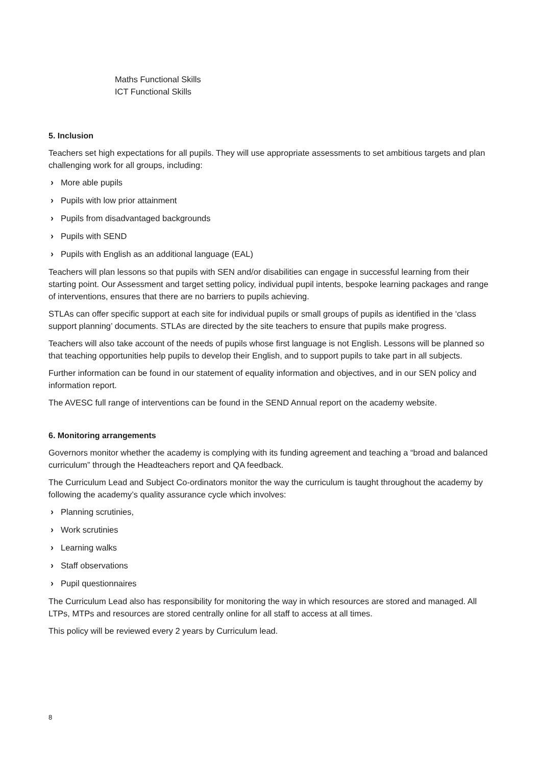Maths Functional Skills
ICT Functional Skills
5. Inclusion
Teachers set high expectations for all pupils. They will use appropriate assessments to set ambitious targets and plan challenging work for all groups, including:
› More able pupils
› Pupils with low prior attainment
› Pupils from disadvantaged backgrounds
› Pupils with SEND
› Pupils with English as an additional language (EAL)
Teachers will plan lessons so that pupils with SEN and/or disabilities can engage in successful learning from their starting point. Our Assessment and target setting policy, individual pupil intents, bespoke learning packages and range of interventions, ensures that there are no barriers to pupils achieving.
STLAs can offer specific support at each site for individual pupils or small groups of pupils as identified in the ‘class support planning’ documents. STLAs are directed by the site teachers to ensure that pupils make progress.
Teachers will also take account of the needs of pupils whose first language is not English. Lessons will be planned so that teaching opportunities help pupils to develop their English, and to support pupils to take part in all subjects.
Further information can be found in our statement of equality information and objectives, and in our SEN policy and information report.
The AVESC full range of interventions can be found in the SEND Annual report on the academy website.
6. Monitoring arrangements
Governors monitor whether the academy is complying with its funding agreement and teaching a “broad and balanced curriculum” through the Headteachers report and QA feedback.
The Curriculum Lead and Subject Co-ordinators monitor the way the curriculum is taught throughout the academy by following the academy’s quality assurance cycle which involves:
› Planning scrutinies,
› Work scrutinies
› Learning walks
› Staff observations
› Pupil questionnaires
The Curriculum Lead also has responsibility for monitoring the way in which resources are stored and managed. All LTPs, MTPs and resources are stored centrally online for all staff to access at all times.
This policy will be reviewed every 2 years by Curriculum lead.
8